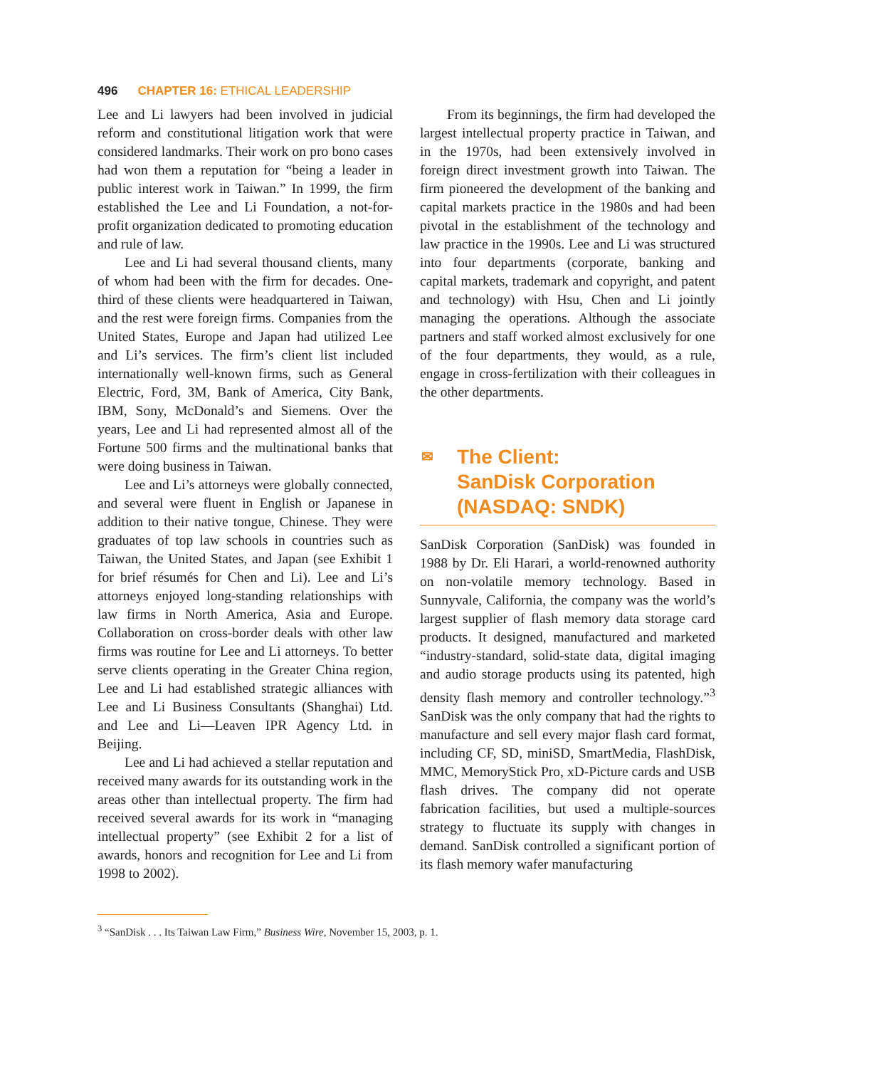496 CHAPTER 16: ETHICAL LEADERSHIP
Lee and Li lawyers had been involved in judicial reform and constitutional litigation work that were considered landmarks. Their work on pro bono cases had won them a reputation for “being a leader in public interest work in Taiwan.” In 1999, the firm established the Lee and Li Foundation, a not-for-profit organization dedicated to promoting education and rule of law.
Lee and Li had several thousand clients, many of whom had been with the firm for decades. One-third of these clients were headquartered in Taiwan, and the rest were foreign firms. Companies from the United States, Europe and Japan had utilized Lee and Li’s services. The firm’s client list included internationally well-known firms, such as General Electric, Ford, 3M, Bank of America, City Bank, IBM, Sony, McDonald’s and Siemens. Over the years, Lee and Li had represented almost all of the Fortune 500 firms and the multinational banks that were doing business in Taiwan.
Lee and Li’s attorneys were globally connected, and several were fluent in English or Japanese in addition to their native tongue, Chinese. They were graduates of top law schools in countries such as Taiwan, the United States, and Japan (see Exhibit 1 for brief résumés for Chen and Li). Lee and Li’s attorneys enjoyed long-standing relationships with law firms in North America, Asia and Europe. Collaboration on cross-border deals with other law firms was routine for Lee and Li attorneys. To better serve clients operating in the Greater China region, Lee and Li had established strategic alliances with Lee and Li Business Consultants (Shanghai) Ltd. and Lee and Li—Leaven IPR Agency Ltd. in Beijing.
Lee and Li had achieved a stellar reputation and received many awards for its outstanding work in the areas other than intellectual property. The firm had received several awards for its work in “managing intellectual property” (see Exhibit 2 for a list of awards, honors and recognition for Lee and Li from 1998 to 2002).
From its beginnings, the firm had developed the largest intellectual property practice in Taiwan, and in the 1970s, had been extensively involved in foreign direct investment growth into Taiwan. The firm pioneered the development of the banking and capital markets practice in the 1980s and had been pivotal in the establishment of the technology and law practice in the 1990s. Lee and Li was structured into four departments (corporate, banking and capital markets, trademark and copyright, and patent and technology) with Hsu, Chen and Li jointly managing the operations. Although the associate partners and staff worked almost exclusively for one of the four departments, they would, as a rule, engage in cross-fertilization with their colleagues in the other departments.
✉ The Client:
SanDisk Corporation
(NASDAQ: SNDK)
SanDisk Corporation (SanDisk) was founded in 1988 by Dr. Eli Harari, a world-renowned authority on non-volatile memory technology. Based in Sunnyvale, California, the company was the world’s largest supplier of flash memory data storage card products. It designed, manufactured and marketed “industry-standard, solid-state data, digital imaging and audio storage products using its patented, high density flash memory and controller technology.”<sup>3</sup> SanDisk was the only company that had the rights to manufacture and sell every major flash card format, including CF, SD, miniSD, SmartMedia, FlashDisk, MMC, MemoryStick Pro, xD-Picture cards and USB flash drives. The company did not operate fabrication facilities, but used a multiple-sources strategy to fluctuate its supply with changes in demand. SanDisk controlled a significant portion of its flash memory wafer manufacturing
<sup>3</sup> “SanDisk . . . Its Taiwan Law Firm,” Business Wire, November 15, 2003, p. 1.